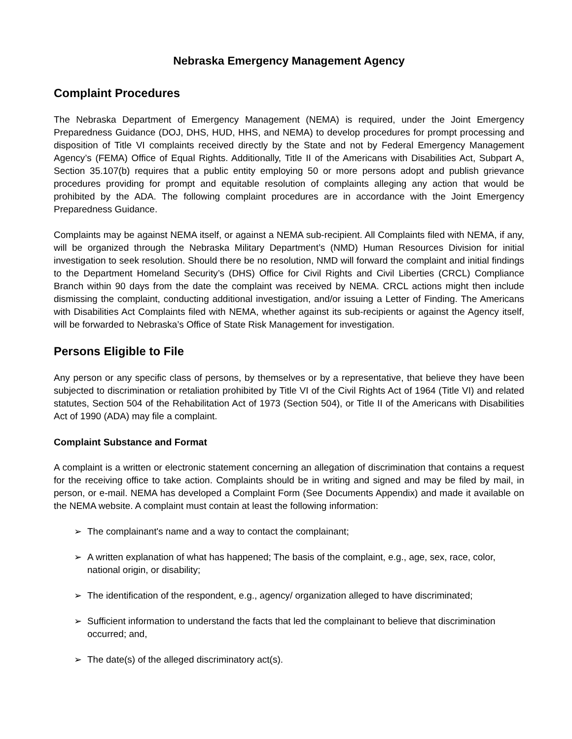Nebraska Emergency Management Agency
Complaint Procedures
The Nebraska Department of Emergency Management (NEMA) is required, under the Joint Emergency Preparedness Guidance (DOJ, DHS, HUD, HHS, and NEMA) to develop procedures for prompt processing and disposition of Title VI complaints received directly by the State and not by Federal Emergency Management Agency’s (FEMA) Office of Equal Rights. Additionally, Title II of the Americans with Disabilities Act, Subpart A, Section 35.107(b) requires that a public entity employing 50 or more persons adopt and publish grievance procedures providing for prompt and equitable resolution of complaints alleging any action that would be prohibited by the ADA. The following complaint procedures are in accordance with the Joint Emergency Preparedness Guidance.
Complaints may be against NEMA itself, or against a NEMA sub-recipient. All Complaints filed with NEMA, if any, will be organized through the Nebraska Military Department’s (NMD) Human Resources Division for initial investigation to seek resolution. Should there be no resolution, NMD will forward the complaint and initial findings to the Department Homeland Security’s (DHS) Office for Civil Rights and Civil Liberties (CRCL) Compliance Branch within 90 days from the date the complaint was received by NEMA. CRCL actions might then include dismissing the complaint, conducting additional investigation, and/or issuing a Letter of Finding. The Americans with Disabilities Act Complaints filed with NEMA, whether against its sub-recipients or against the Agency itself, will be forwarded to Nebraska’s Office of State Risk Management for investigation.
Persons Eligible to File
Any person or any specific class of persons, by themselves or by a representative, that believe they have been subjected to discrimination or retaliation prohibited by Title VI of the Civil Rights Act of 1964 (Title VI) and related statutes, Section 504 of the Rehabilitation Act of 1973 (Section 504), or Title II of the Americans with Disabilities Act of 1990 (ADA) may file a complaint.
Complaint Substance and Format
A complaint is a written or electronic statement concerning an allegation of discrimination that contains a request for the receiving office to take action. Complaints should be in writing and signed and may be filed by mail, in person, or e-mail. NEMA has developed a Complaint Form (See Documents Appendix) and made it available on the NEMA website. A complaint must contain at least the following information:
➢ The complainant's name and a way to contact the complainant;
➢ A written explanation of what has happened; The basis of the complaint, e.g., age, sex, race, color, national origin, or disability;
➢ The identification of the respondent, e.g., agency/ organization alleged to have discriminated;
➢ Sufficient information to understand the facts that led the complainant to believe that discrimination occurred; and,
➢ The date(s) of the alleged discriminatory act(s).